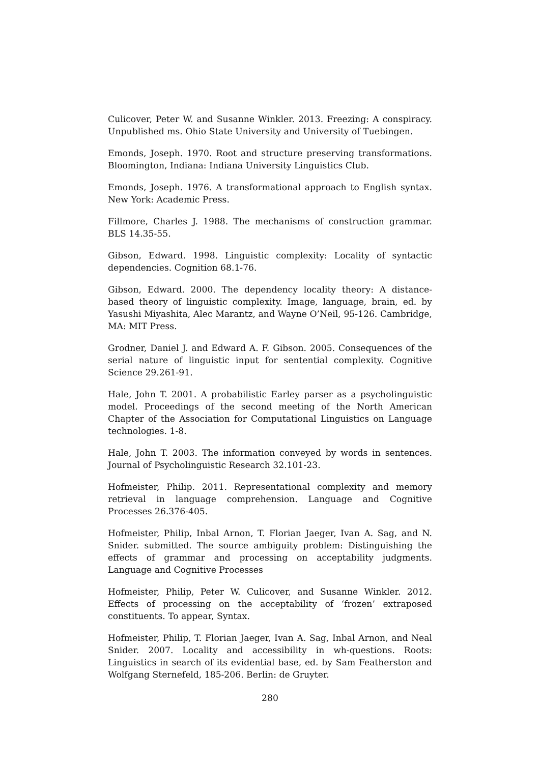Culicover, Peter W. and Susanne Winkler. 2013. Freezing: A conspiracy. Unpublished ms. Ohio State University and University of Tuebingen.
Emonds, Joseph. 1970. Root and structure preserving transformations. Bloomington, Indiana: Indiana University Linguistics Club.
Emonds, Joseph. 1976. A transformational approach to English syntax. New York: Academic Press.
Fillmore, Charles J. 1988. The mechanisms of construction grammar. BLS 14.35-55.
Gibson, Edward. 1998. Linguistic complexity: Locality of syntactic dependencies. Cognition 68.1-76.
Gibson, Edward. 2000. The dependency locality theory: A distance-based theory of linguistic complexity. Image, language, brain, ed. by Yasushi Miyashita, Alec Marantz, and Wayne O’Neil, 95-126. Cambridge, MA: MIT Press.
Grodner, Daniel J. and Edward A. F. Gibson. 2005. Consequences of the serial nature of linguistic input for sentential complexity. Cognitive Science 29.261-91.
Hale, John T. 2001. A probabilistic Earley parser as a psycholinguistic model. Proceedings of the second meeting of the North American Chapter of the Association for Computational Linguistics on Language technologies. 1-8.
Hale, John T. 2003. The information conveyed by words in sentences. Journal of Psycholinguistic Research 32.101-23.
Hofmeister, Philip. 2011. Representational complexity and memory retrieval in language comprehension. Language and Cognitive Processes 26.376-405.
Hofmeister, Philip, Inbal Arnon, T. Florian Jaeger, Ivan A. Sag, and N. Snider. submitted. The source ambiguity problem: Distinguishing the effects of grammar and processing on acceptability judgments. Language and Cognitive Processes
Hofmeister, Philip, Peter W. Culicover, and Susanne Winkler. 2012. Effects of processing on the acceptability of ‘frozen’ extraposed constituents. To appear, Syntax.
Hofmeister, Philip, T. Florian Jaeger, Ivan A. Sag, Inbal Arnon, and Neal Snider. 2007. Locality and accessibility in wh-questions. Roots: Linguistics in search of its evidential base, ed. by Sam Featherston and Wolfgang Sternefeld, 185-206. Berlin: de Gruyter.
280